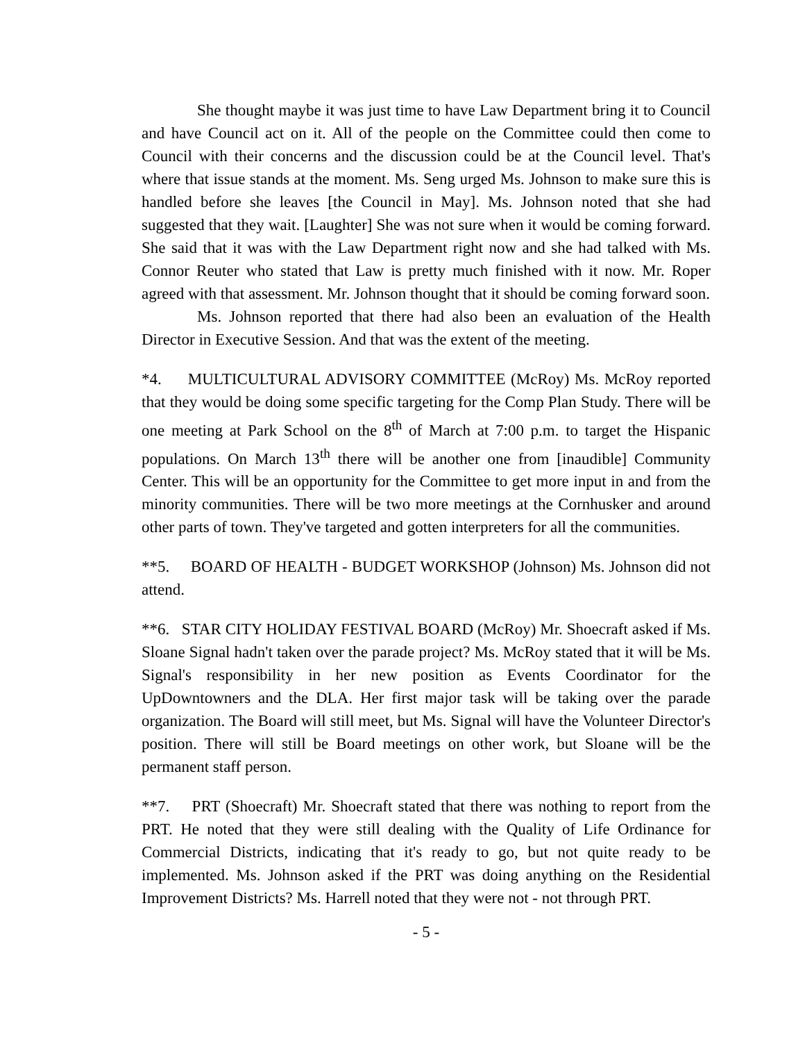She thought maybe it was just time to have Law Department bring it to Council and have Council act on it. All of the people on the Committee could then come to Council with their concerns and the discussion could be at the Council level. That's where that issue stands at the moment. Ms. Seng urged Ms. Johnson to make sure this is handled before she leaves [the Council in May]. Ms. Johnson noted that she had suggested that they wait. [Laughter] She was not sure when it would be coming forward. She said that it was with the Law Department right now and she had talked with Ms. Connor Reuter who stated that Law is pretty much finished with it now. Mr. Roper agreed with that assessment. Mr. Johnson thought that it should be coming forward soon.
Ms. Johnson reported that there had also been an evaluation of the Health Director in Executive Session. And that was the extent of the meeting.
*4. MULTICULTURAL ADVISORY COMMITTEE (McRoy) Ms. McRoy reported that they would be doing some specific targeting for the Comp Plan Study. There will be one meeting at Park School on the 8<sup>th</sup> of March at 7:00 p.m. to target the Hispanic populations. On March 13<sup>th</sup> there will be another one from [inaudible] Community Center. This will be an opportunity for the Committee to get more input in and from the minority communities. There will be two more meetings at the Cornhusker and around other parts of town. They've targeted and gotten interpreters for all the communities.
**5. BOARD OF HEALTH - BUDGET WORKSHOP (Johnson) Ms. Johnson did not attend.
**6. STAR CITY HOLIDAY FESTIVAL BOARD (McRoy) Mr. Shoecraft asked if Ms. Sloane Signal hadn't taken over the parade project? Ms. McRoy stated that it will be Ms. Signal's responsibility in her new position as Events Coordinator for the UpDowntowners and the DLA. Her first major task will be taking over the parade organization. The Board will still meet, but Ms. Signal will have the Volunteer Director's position. There will still be Board meetings on other work, but Sloane will be the permanent staff person.
**7. PRT (Shoecraft) Mr. Shoecraft stated that there was nothing to report from the PRT. He noted that they were still dealing with the Quality of Life Ordinance for Commercial Districts, indicating that it's ready to go, but not quite ready to be implemented. Ms. Johnson asked if the PRT was doing anything on the Residential Improvement Districts? Ms. Harrell noted that they were not - not through PRT.
- 5 -